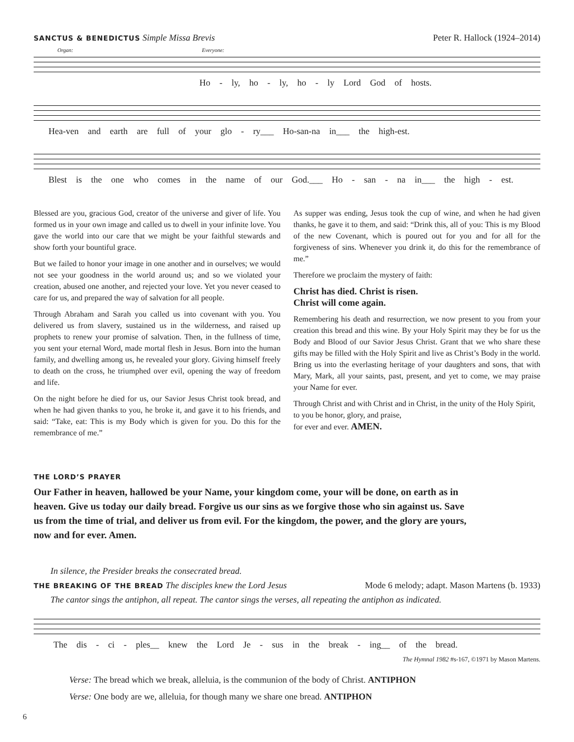SANCTUS & BENEDICTUS Simple Missa Brevis
Peter R. Hallock (1924–2014)
Organ: Everyone:
Ho - ly, ho - ly, ho - ly Lord God of hosts.
Hea-ven and earth are full of your glo - ry___ Ho-san-na in___ the high-est.
Blest is the one who comes in the name of our God.___ Ho - san - na in___ the high - est.
Blessed are you, gracious God, creator of the universe and giver of life. You formed us in your own image and called us to dwell in your infinite love. You gave the world into our care that we might be your faithful stewards and show forth your bountiful grace.
But we failed to honor your image in one another and in ourselves; we would not see your goodness in the world around us; and so we violated your creation, abused one another, and rejected your love. Yet you never ceased to care for us, and prepared the way of salvation for all people.
Through Abraham and Sarah you called us into covenant with you. You delivered us from slavery, sustained us in the wilderness, and raised up prophets to renew your promise of salvation. Then, in the fullness of time, you sent your eternal Word, made mortal flesh in Jesus. Born into the human family, and dwelling among us, he revealed your glory. Giving himself freely to death on the cross, he triumphed over evil, opening the way of freedom and life.
On the night before he died for us, our Savior Jesus Christ took bread, and when he had given thanks to you, he broke it, and gave it to his friends, and said: “Take, eat: This is my Body which is given for you. Do this for the remembrance of me.”
As supper was ending, Jesus took the cup of wine, and when he had given thanks, he gave it to them, and said: “Drink this, all of you: This is my Blood of the new Covenant, which is poured out for you and for all for the forgiveness of sins. Whenever you drink it, do this for the remembrance of me.”
Therefore we proclaim the mystery of faith:
Christ has died. Christ is risen.
Christ will come again.
Remembering his death and resurrection, we now present to you from your creation this bread and this wine. By your Holy Spirit may they be for us the Body and Blood of our Savior Jesus Christ. Grant that we who share these gifts may be filled with the Holy Spirit and live as Christ’s Body in the world. Bring us into the everlasting heritage of your daughters and sons, that with Mary, Mark, all your saints, past, present, and yet to come, we may praise your Name for ever.
Through Christ and with Christ and in Christ, in the unity of the Holy Spirit, to you be honor, glory, and praise,
for ever and ever. AMEN.
THE LORD’S PRAYER
Our Father in heaven, hallowed be your Name, your kingdom come, your will be done, on earth as in heaven. Give us today our daily bread. Forgive us our sins as we forgive those who sin against us. Save us from the time of trial, and deliver us from evil. For the kingdom, the power, and the glory are yours, now and for ever. Amen.
In silence, the Presider breaks the consecrated bread.
THE BREAKING OF THE BREAD The disciples knew the Lord Jesus
Mode 6 melody; adapt. Mason Martens (b. 1933)
The cantor sings the antiphon, all repeat. The cantor sings the verses, all repeating the antiphon as indicated.
The dis - ci - ples__ knew the Lord Je - sus in the break - ing__ of the bread.
The Hymnal 1982 #s-167, ©1971 by Mason Martens.
Verse: The bread which we break, alleluia, is the communion of the body of Christ. ANTIPHON
Verse: One body are we, alleluia, for though many we share one bread. ANTIPHON
6